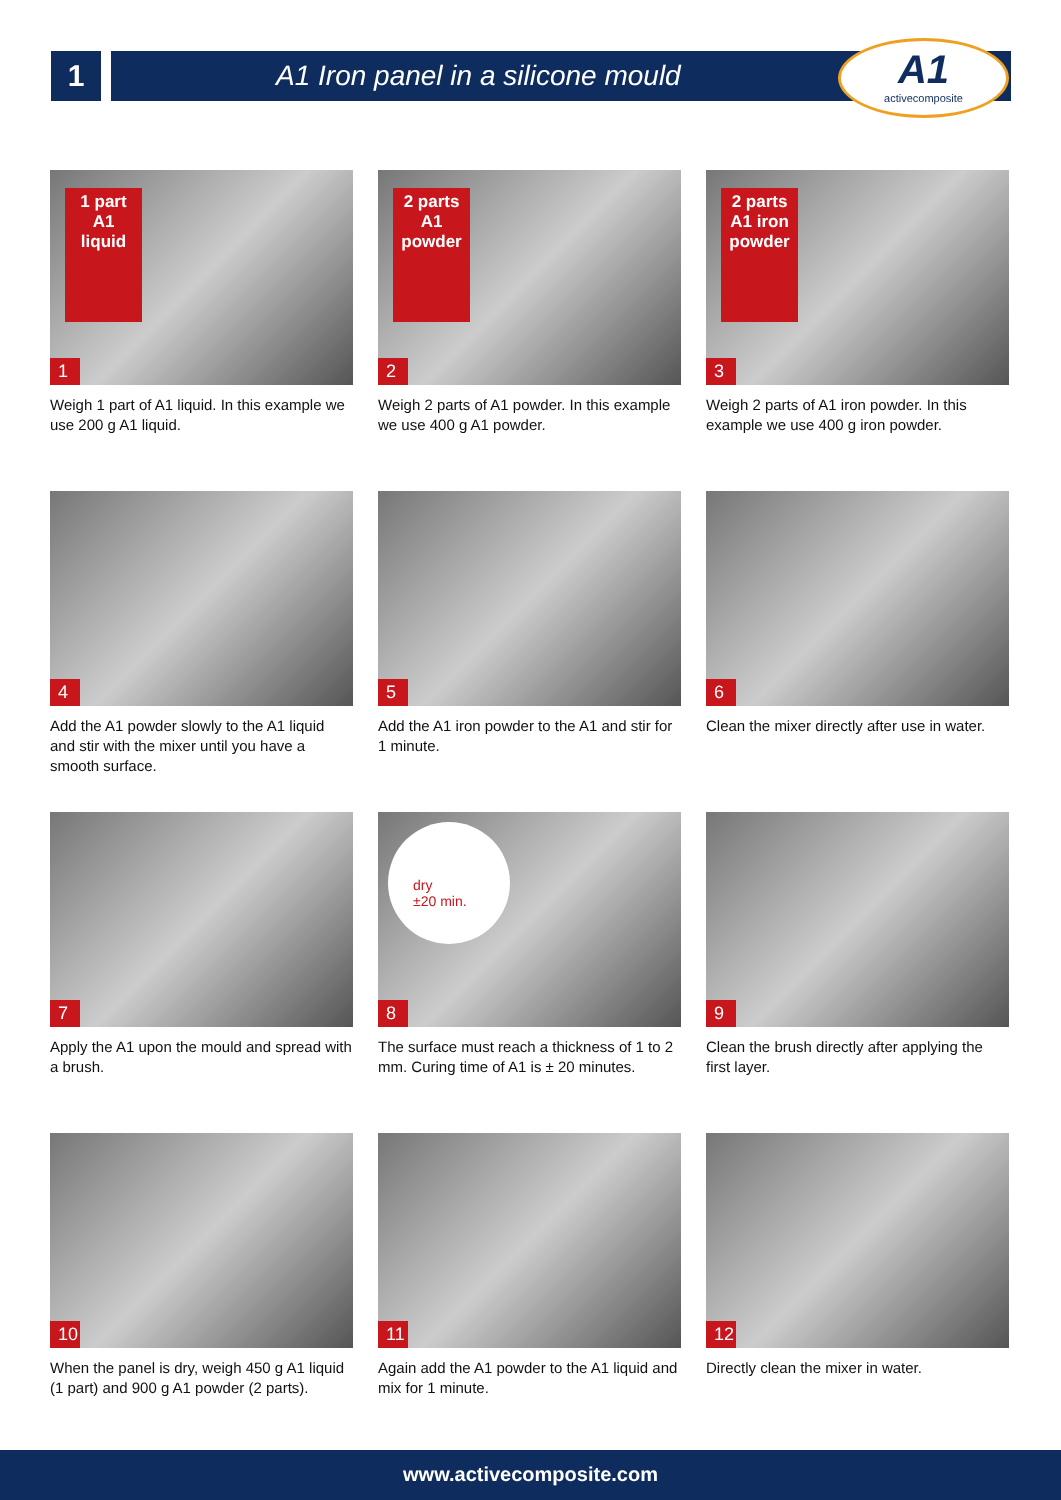1 A1 Iron panel in a silicone mould
A1
activecomposite
1 part
A1
liquid
1
Weigh 1 part of A1 liquid. In this example we use 200 g A1 liquid.
2 parts
A1
powder
2
Weigh 2 parts of A1 powder. In this example we use 400 g A1 powder.
2 parts
A1 iron
powder
3
Weigh 2 parts of A1 iron powder. In this example we use 400 g iron powder.
4
Add the A1 powder slowly to the A1 liquid and stir with the mixer until you have a smooth surface.
5
Add the A1 iron powder to the A1 and stir for 1 minute.
6
Clean the mixer directly after use in water.
7
Apply the A1 upon the mould and spread with a brush.
dry
±20 min.
8
The surface must reach a thickness of 1 to 2 mm. Curing time of A1 is ± 20 minutes.
9
Clean the brush directly after applying the first layer.
10
When the panel is dry, weigh 450 g A1 liquid (1 part) and 900 g A1 powder (2 parts).
11
Again add the A1 powder to the A1 liquid and mix for 1 minute.
12
Directly clean the mixer in water.
www.activecomposite.com